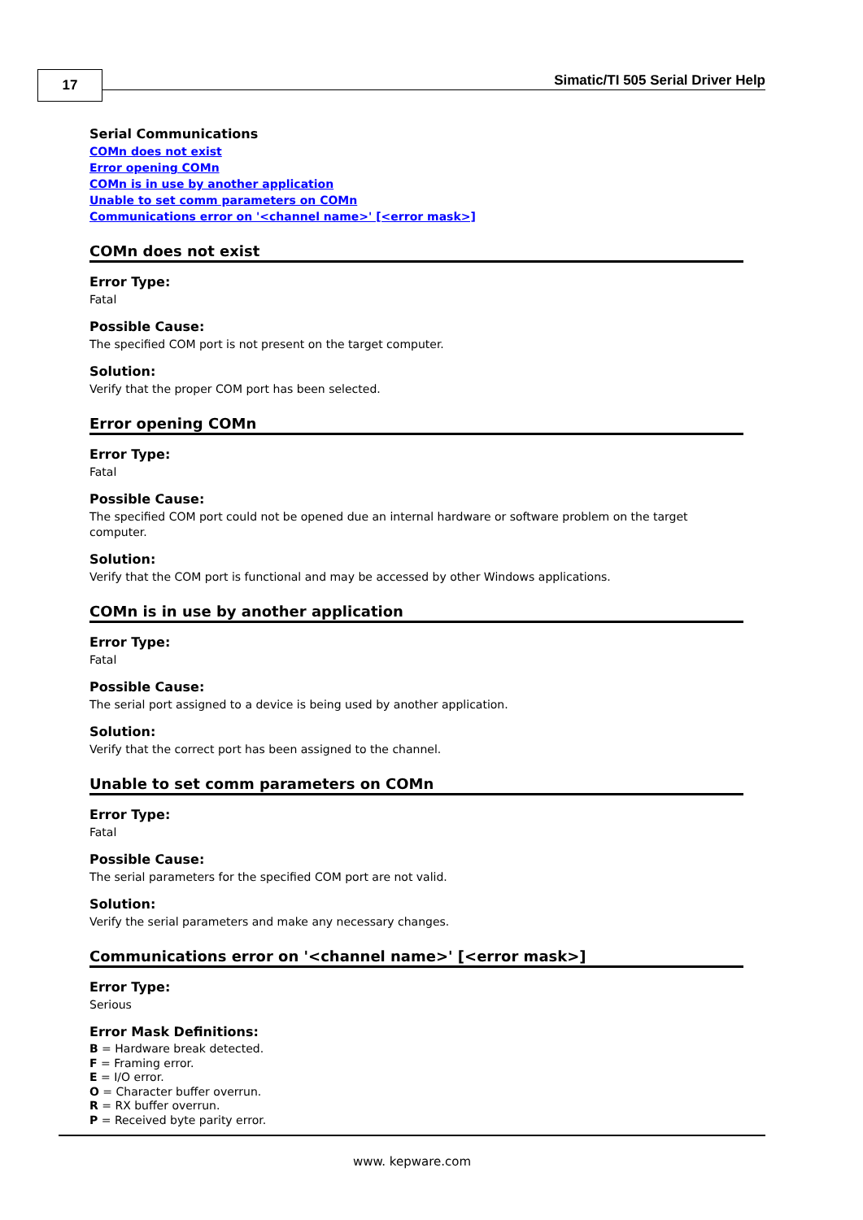17
Simatic/TI 505 Serial Driver Help
Serial Communications
COMn does not exist
Error opening COMn
COMn is in use by another application
Unable to set comm parameters on COMn
Communications error on '<channel name>' [<error mask>]
COMn does not exist
Error Type:
Fatal
Possible Cause:
The specified COM port is not present on the target computer.
Solution:
Verify that the proper COM port has been selected.
Error opening COMn
Error Type:
Fatal
Possible Cause:
The specified COM port could not be opened due an internal hardware or software problem on the target computer.
Solution:
Verify that the COM port is functional and may be accessed by other Windows applications.
COMn is in use by another application
Error Type:
Fatal
Possible Cause:
The serial port assigned to a device is being used by another application.
Solution:
Verify that the correct port has been assigned to the channel.
Unable to set comm parameters on COMn
Error Type:
Fatal
Possible Cause:
The serial parameters for the specified COM port are not valid.
Solution:
Verify the serial parameters and make any necessary changes.
Communications error on '<channel name>' [<error mask>]
Error Type:
Serious
Error Mask Definitions:
B = Hardware break detected.
F = Framing error.
E = I/O error.
O = Character buffer overrun.
R = RX buffer overrun.
P = Received byte parity error.
www. kepware.com